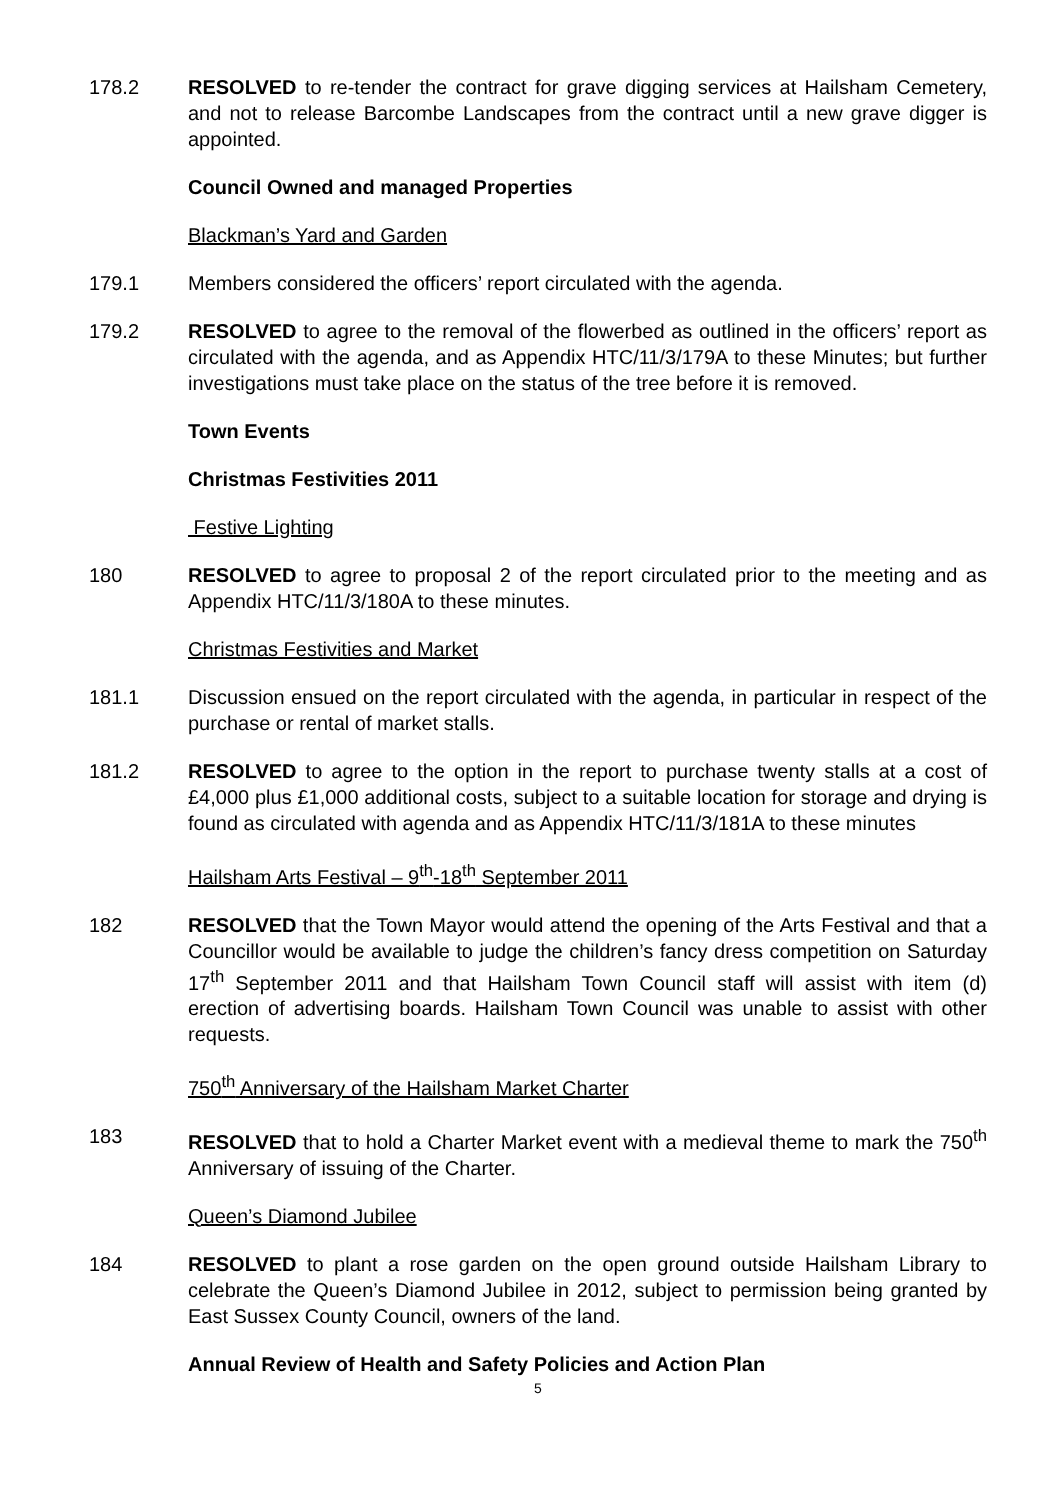178.2 RESOLVED to re-tender the contract for grave digging services at Hailsham Cemetery, and not to release Barcombe Landscapes from the contract until a new grave digger is appointed.
Council Owned and managed Properties
Blackman’s Yard and Garden
179.1 Members considered the officers’ report circulated with the agenda.
179.2 RESOLVED to agree to the removal of the flowerbed as outlined in the officers’ report as circulated with the agenda, and as Appendix HTC/11/3/179A to these Minutes; but further investigations must take place on the status of the tree before it is removed.
Town Events
Christmas Festivities 2011
Festive Lighting
180 RESOLVED to agree to proposal 2 of the report circulated prior to the meeting and as Appendix HTC/11/3/180A to these minutes.
Christmas Festivities and Market
181.1 Discussion ensued on the report circulated with the agenda, in particular in respect of the purchase or rental of market stalls.
181.2 RESOLVED to agree to the option in the report to purchase twenty stalls at a cost of £4,000 plus £1,000 additional costs, subject to a suitable location for storage and drying is found as circulated with agenda and as Appendix HTC/11/3/181A to these minutes
Hailsham Arts Festival – 9<sup>th</sup>-18<sup>th</sup> September 2011
182 RESOLVED that the Town Mayor would attend the opening of the Arts Festival and that a Councillor would be available to judge the children’s fancy dress competition on Saturday 17<sup>th</sup> September 2011 and that Hailsham Town Council staff will assist with item (d) erection of advertising boards. Hailsham Town Council was unable to assist with other requests.
750<sup>th</sup> Anniversary of the Hailsham Market Charter
183 RESOLVED that to hold a Charter Market event with a medieval theme to mark the 750<sup>th</sup> Anniversary of issuing of the Charter.
Queen’s Diamond Jubilee
184 RESOLVED to plant a rose garden on the open ground outside Hailsham Library to celebrate the Queen’s Diamond Jubilee in 2012, subject to permission being granted by East Sussex County Council, owners of the land.
Annual Review of Health and Safety Policies and Action Plan
5